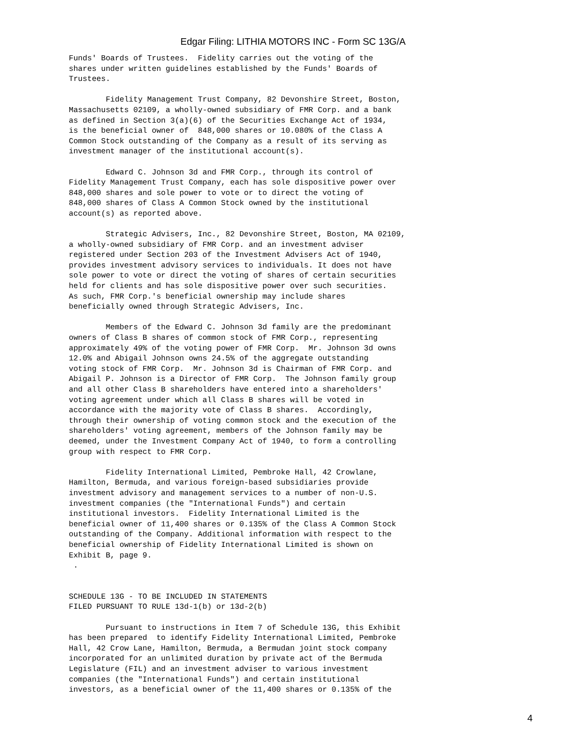Edgar Filing: LITHIA MOTORS INC - Form SC 13G/A
Funds' Boards of Trustees.  Fidelity carries out the voting of the
shares under written guidelines established by the Funds' Boards of
Trustees.

        Fidelity Management Trust Company, 82 Devonshire Street, Boston,
Massachusetts 02109, a wholly-owned subsidiary of FMR Corp. and a bank
as defined in Section 3(a)(6) of the Securities Exchange Act of 1934,
is the beneficial owner of  848,000 shares or 10.080% of the Class A
Common Stock outstanding of the Company as a result of its serving as
investment manager of the institutional account(s).

        Edward C. Johnson 3d and FMR Corp., through its control of
Fidelity Management Trust Company, each has sole dispositive power over
848,000 shares and sole power to vote or to direct the voting of
848,000 shares of Class A Common Stock owned by the institutional
account(s) as reported above.

        Strategic Advisers, Inc., 82 Devonshire Street, Boston, MA 02109,
a wholly-owned subsidiary of FMR Corp. and an investment adviser
registered under Section 203 of the Investment Advisers Act of 1940,
provides investment advisory services to individuals. It does not have
sole power to vote or direct the voting of shares of certain securities
held for clients and has sole dispositive power over such securities.
As such, FMR Corp.'s beneficial ownership may include shares
beneficially owned through Strategic Advisers, Inc.

        Members of the Edward C. Johnson 3d family are the predominant
owners of Class B shares of common stock of FMR Corp., representing
approximately 49% of the voting power of FMR Corp.  Mr. Johnson 3d owns
12.0% and Abigail Johnson owns 24.5% of the aggregate outstanding
voting stock of FMR Corp.  Mr. Johnson 3d is Chairman of FMR Corp. and
Abigail P. Johnson is a Director of FMR Corp.  The Johnson family group
and all other Class B shareholders have entered into a shareholders'
voting agreement under which all Class B shares will be voted in
accordance with the majority vote of Class B shares.  Accordingly,
through their ownership of voting common stock and the execution of the
shareholders' voting agreement, members of the Johnson family may be
deemed, under the Investment Company Act of 1940, to form a controlling
group with respect to FMR Corp.

        Fidelity International Limited, Pembroke Hall, 42 Crowlane,
Hamilton, Bermuda, and various foreign-based subsidiaries provide
investment advisory and management services to a number of non-U.S.
investment companies (the "International Funds") and certain
institutional investors.  Fidelity International Limited is the
beneficial owner of 11,400 shares or 0.135% of the Class A Common Stock
outstanding of the Company. Additional information with respect to the
beneficial ownership of Fidelity International Limited is shown on
Exhibit B, page 9.
 .


SCHEDULE 13G - TO BE INCLUDED IN STATEMENTS
FILED PURSUANT TO RULE 13d-1(b) or 13d-2(b)

        Pursuant to instructions in Item 7 of Schedule 13G, this Exhibit
has been prepared  to identify Fidelity International Limited, Pembroke
Hall, 42 Crow Lane, Hamilton, Bermuda, a Bermudan joint stock company
incorporated for an unlimited duration by private act of the Bermuda
Legislature (FIL) and an investment adviser to various investment
companies (the "International Funds") and certain institutional
investors, as a beneficial owner of the 11,400 shares or 0.135% of the
4